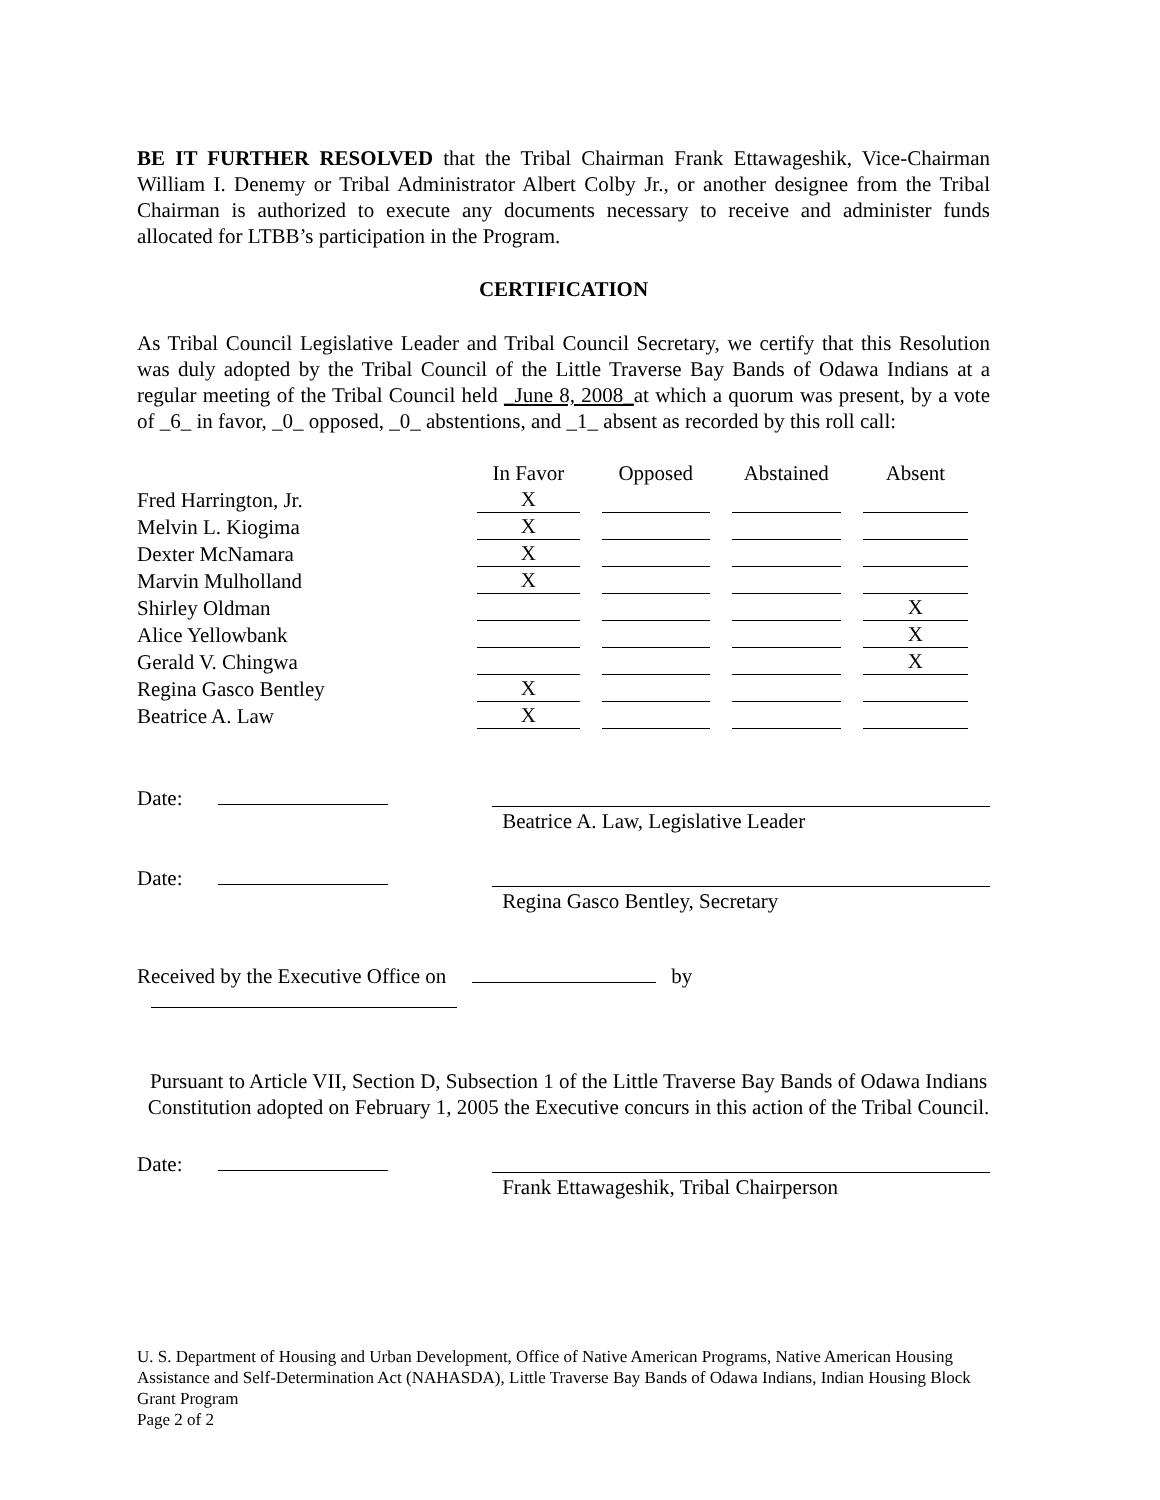BE IT FURTHER RESOLVED that the Tribal Chairman Frank Ettawageshik, Vice-Chairman William I. Denemy or Tribal Administrator Albert Colby Jr., or another designee from the Tribal Chairman is authorized to execute any documents necessary to receive and administer funds allocated for LTBB’s participation in the Program.
CERTIFICATION
As Tribal Council Legislative Leader and Tribal Council Secretary, we certify that this Resolution was duly adopted by the Tribal Council of the Little Traverse Bay Bands of Odawa Indians at a regular meeting of the Tribal Council held _June 8, 2008_at which a quorum was present, by a vote of _6_ in favor, _0_ opposed, _0_ abstentions, and _1_ absent as recorded by this roll call:
| | In Favor | Opposed | Abstained | Absent |
| --- | --- | --- | --- | --- |
| Fred Harrington, Jr. | X | | | |
| Melvin L. Kiogima | X | | | |
| Dexter McNamara | X | | | |
| Marvin Mulholland | X | | | |
| Shirley Oldman | | | | X |
| Alice Yellowbank | | | | X |
| Gerald V. Chingwa | | | | X |
| Regina Gasco Bentley | X | | | |
| Beatrice A. Law | X | | | |
Date:
Beatrice A. Law, Legislative Leader
Date:
Regina Gasco Bentley, Secretary
Received by the Executive Office on by
Pursuant to Article VII, Section D, Subsection 1 of the Little Traverse Bay Bands of Odawa Indians Constitution adopted on February 1, 2005 the Executive concurs in this action of the Tribal Council.
Date:
Frank Ettawageshik, Tribal Chairperson
U. S. Department of Housing and Urban Development, Office of Native American Programs, Native American Housing Assistance and Self-Determination Act (NAHASDA), Little Traverse Bay Bands of Odawa Indians, Indian Housing Block Grant Program
Page 2 of 2